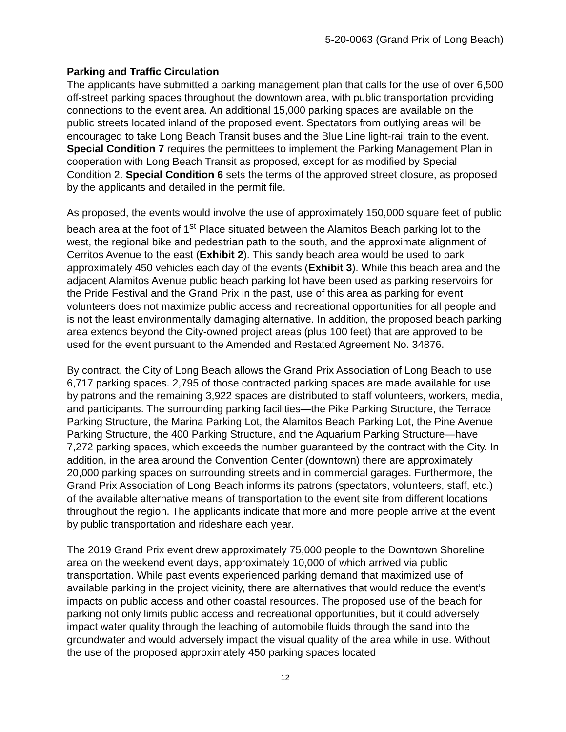5-20-0063 (Grand Prix of Long Beach)
Parking and Traffic Circulation
The applicants have submitted a parking management plan that calls for the use of over 6,500 off-street parking spaces throughout the downtown area, with public transportation providing connections to the event area. An additional 15,000 parking spaces are available on the public streets located inland of the proposed event. Spectators from outlying areas will be encouraged to take Long Beach Transit buses and the Blue Line light-rail train to the event. Special Condition 7 requires the permittees to implement the Parking Management Plan in cooperation with Long Beach Transit as proposed, except for as modified by Special Condition 2. Special Condition 6 sets the terms of the approved street closure, as proposed by the applicants and detailed in the permit file.
As proposed, the events would involve the use of approximately 150,000 square feet of public beach area at the foot of 1<sup>st</sup> Place situated between the Alamitos Beach parking lot to the west, the regional bike and pedestrian path to the south, and the approximate alignment of Cerritos Avenue to the east (Exhibit 2). This sandy beach area would be used to park approximately 450 vehicles each day of the events (Exhibit 3). While this beach area and the adjacent Alamitos Avenue public beach parking lot have been used as parking reservoirs for the Pride Festival and the Grand Prix in the past, use of this area as parking for event volunteers does not maximize public access and recreational opportunities for all people and is not the least environmentally damaging alternative. In addition, the proposed beach parking area extends beyond the City-owned project areas (plus 100 feet) that are approved to be used for the event pursuant to the Amended and Restated Agreement No. 34876.
By contract, the City of Long Beach allows the Grand Prix Association of Long Beach to use 6,717 parking spaces. 2,795 of those contracted parking spaces are made available for use by patrons and the remaining 3,922 spaces are distributed to staff volunteers, workers, media, and participants. The surrounding parking facilities—the Pike Parking Structure, the Terrace Parking Structure, the Marina Parking Lot, the Alamitos Beach Parking Lot, the Pine Avenue Parking Structure, the 400 Parking Structure, and the Aquarium Parking Structure—have 7,272 parking spaces, which exceeds the number guaranteed by the contract with the City. In addition, in the area around the Convention Center (downtown) there are approximately 20,000 parking spaces on surrounding streets and in commercial garages. Furthermore, the Grand Prix Association of Long Beach informs its patrons (spectators, volunteers, staff, etc.) of the available alternative means of transportation to the event site from different locations throughout the region. The applicants indicate that more and more people arrive at the event by public transportation and rideshare each year.
The 2019 Grand Prix event drew approximately 75,000 people to the Downtown Shoreline area on the weekend event days, approximately 10,000 of which arrived via public transportation. While past events experienced parking demand that maximized use of available parking in the project vicinity, there are alternatives that would reduce the event’s impacts on public access and other coastal resources. The proposed use of the beach for parking not only limits public access and recreational opportunities, but it could adversely impact water quality through the leaching of automobile fluids through the sand into the groundwater and would adversely impact the visual quality of the area while in use. Without the use of the proposed approximately 450 parking spaces located
12